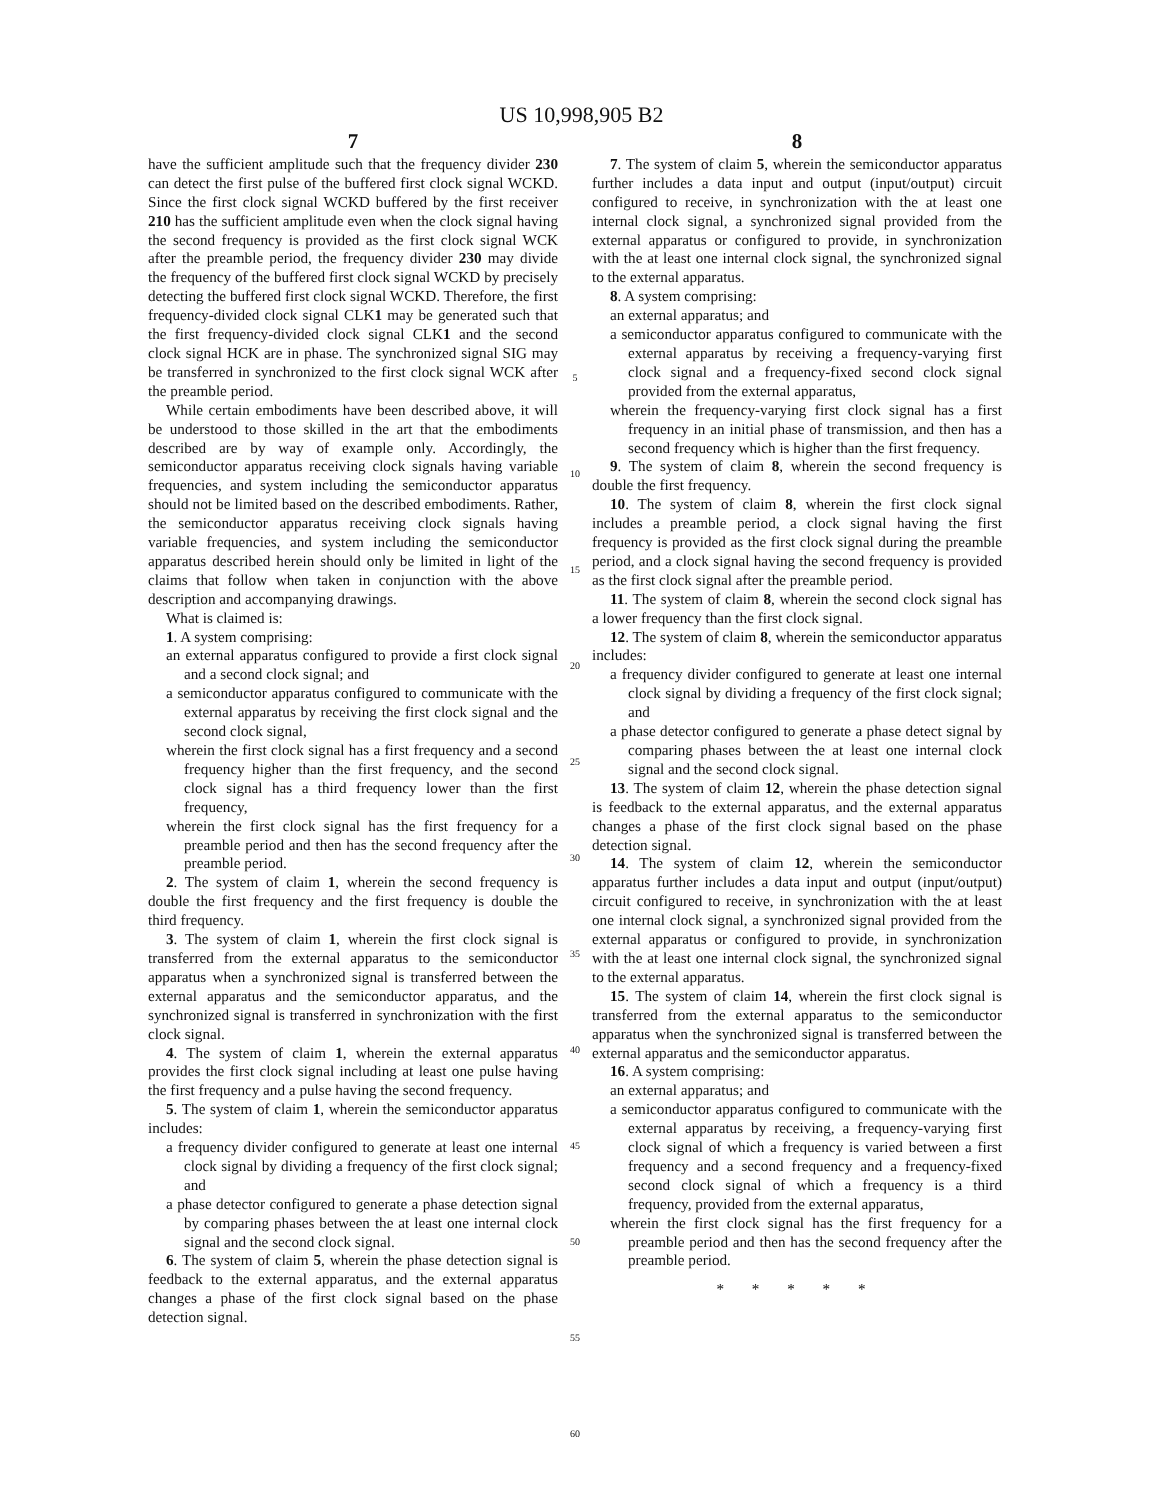US 10,998,905 B2
7
have the sufficient amplitude such that the frequency divider 230 can detect the first pulse of the buffered first clock signal WCKD. Since the first clock signal WCKD buffered by the first receiver 210 has the sufficient amplitude even when the clock signal having the second frequency is provided as the first clock signal WCK after the preamble period, the frequency divider 230 may divide the frequency of the buffered first clock signal WCKD by precisely detecting the buffered first clock signal WCKD. Therefore, the first frequency-divided clock signal CLK1 may be generated such that the first frequency-divided clock signal CLK1 and the second clock signal HCK are in phase. The synchronized signal SIG may be transferred in synchronized to the first clock signal WCK after the preamble period.
While certain embodiments have been described above, it will be understood to those skilled in the art that the embodiments described are by way of example only. Accordingly, the semiconductor apparatus receiving clock signals having variable frequencies, and system including the semiconductor apparatus should not be limited based on the described embodiments. Rather, the semiconductor apparatus receiving clock signals having variable frequencies, and system including the semiconductor apparatus described herein should only be limited in light of the claims that follow when taken in conjunction with the above description and accompanying drawings.
What is claimed is:
1. A system comprising:
an external apparatus configured to provide a first clock signal and a second clock signal; and
a semiconductor apparatus configured to communicate with the external apparatus by receiving the first clock signal and the second clock signal,
wherein the first clock signal has a first frequency and a second frequency higher than the first frequency, and the second clock signal has a third frequency lower than the first frequency,
wherein the first clock signal has the first frequency for a preamble period and then has the second frequency after the preamble period.
2. The system of claim 1, wherein the second frequency is double the first frequency and the first frequency is double the third frequency.
3. The system of claim 1, wherein the first clock signal is transferred from the external apparatus to the semiconductor apparatus when a synchronized signal is transferred between the external apparatus and the semiconductor apparatus, and the synchronized signal is transferred in synchronization with the first clock signal.
4. The system of claim 1, wherein the external apparatus provides the first clock signal including at least one pulse having the first frequency and a pulse having the second frequency.
5. The system of claim 1, wherein the semiconductor apparatus includes:
a frequency divider configured to generate at least one internal clock signal by dividing a frequency of the first clock signal; and
a phase detector configured to generate a phase detection signal by comparing phases between the at least one internal clock signal and the second clock signal.
6. The system of claim 5, wherein the phase detection signal is feedback to the external apparatus, and the external apparatus changes a phase of the first clock signal based on the phase detection signal.
5
10
15
20
25
30
35
40
45
50
55
60
8
7. The system of claim 5, wherein the semiconductor apparatus further includes a data input and output (input/output) circuit configured to receive, in synchronization with the at least one internal clock signal, a synchronized signal provided from the external apparatus or configured to provide, in synchronization with the at least one internal clock signal, the synchronized signal to the external apparatus.
8. A system comprising:
an external apparatus; and
a semiconductor apparatus configured to communicate with the external apparatus by receiving a frequency-varying first clock signal and a frequency-fixed second clock signal provided from the external apparatus,
wherein the frequency-varying first clock signal has a first frequency in an initial phase of transmission, and then has a second frequency which is higher than the first frequency.
9. The system of claim 8, wherein the second frequency is double the first frequency.
10. The system of claim 8, wherein the first clock signal includes a preamble period, a clock signal having the first frequency is provided as the first clock signal during the preamble period, and a clock signal having the second frequency is provided as the first clock signal after the preamble period.
11. The system of claim 8, wherein the second clock signal has a lower frequency than the first clock signal.
12. The system of claim 8, wherein the semiconductor apparatus includes:
a frequency divider configured to generate at least one internal clock signal by dividing a frequency of the first clock signal; and
a phase detector configured to generate a phase detect signal by comparing phases between the at least one internal clock signal and the second clock signal.
13. The system of claim 12, wherein the phase detection signal is feedback to the external apparatus, and the external apparatus changes a phase of the first clock signal based on the phase detection signal.
14. The system of claim 12, wherein the semiconductor apparatus further includes a data input and output (input/output) circuit configured to receive, in synchronization with the at least one internal clock signal, a synchronized signal provided from the external apparatus or configured to provide, in synchronization with the at least one internal clock signal, the synchronized signal to the external apparatus.
15. The system of claim 14, wherein the first clock signal is transferred from the external apparatus to the semiconductor apparatus when the synchronized signal is transferred between the external apparatus and the semiconductor apparatus.
16. A system comprising:
an external apparatus; and
a semiconductor apparatus configured to communicate with the external apparatus by receiving, a frequency-varying first clock signal of which a frequency is varied between a first frequency and a second frequency and a frequency-fixed second clock signal of which a frequency is a third frequency, provided from the external apparatus,
wherein the first clock signal has the first frequency for a preamble period and then has the second frequency after the preamble period.
* * * * *